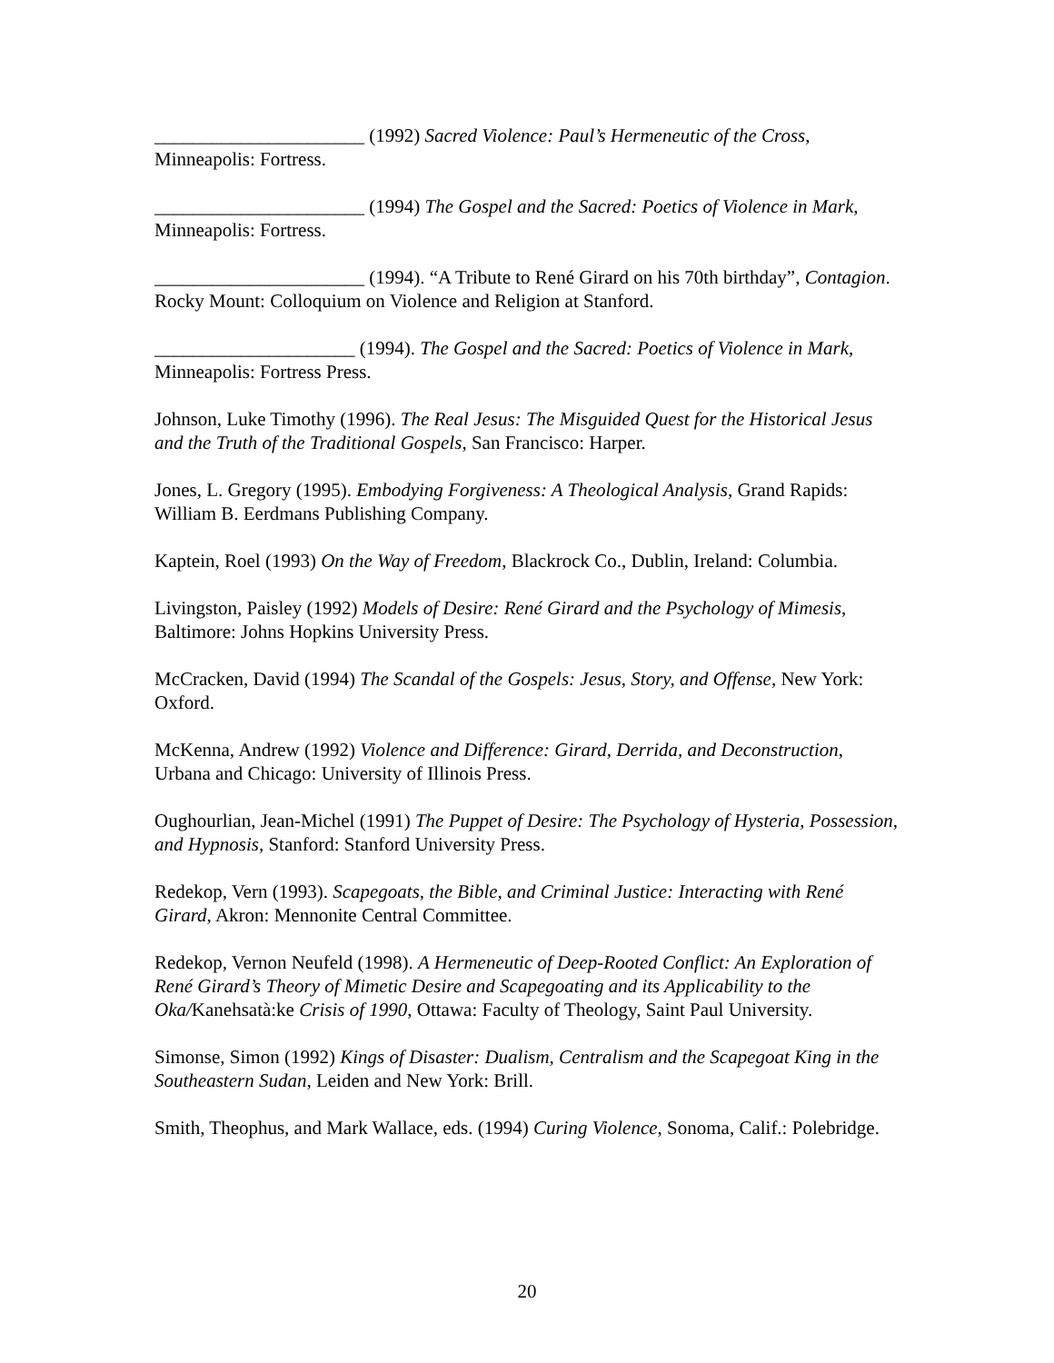______________________ (1992) Sacred Violence: Paul’s Hermeneutic of the Cross, Minneapolis: Fortress.
______________________ (1994) The Gospel and the Sacred: Poetics of Violence in Mark, Minneapolis: Fortress.
______________________ (1994). “A Tribute to René Girard on his 70th birthday”, Contagion. Rocky Mount: Colloquium on Violence and Religion at Stanford.
_____________________ (1994). The Gospel and the Sacred: Poetics of Violence in Mark, Minneapolis: Fortress Press.
Johnson, Luke Timothy (1996). The Real Jesus: The Misguided Quest for the Historical Jesus and the Truth of the Traditional Gospels, San Francisco: Harper.
Jones, L. Gregory (1995). Embodying Forgiveness: A Theological Analysis, Grand Rapids: William B. Eerdmans Publishing Company.
Kaptein, Roel (1993) On the Way of Freedom, Blackrock Co., Dublin, Ireland: Columbia.
Livingston, Paisley (1992) Models of Desire: René Girard and the Psychology of Mimesis, Baltimore: Johns Hopkins University Press.
McCracken, David (1994) The Scandal of the Gospels: Jesus, Story, and Offense, New York: Oxford.
McKenna, Andrew (1992) Violence and Difference: Girard, Derrida, and Deconstruction, Urbana and Chicago: University of Illinois Press.
Oughourlian, Jean-Michel (1991) The Puppet of Desire: The Psychology of Hysteria, Possession, and Hypnosis, Stanford: Stanford University Press.
Redekop, Vern (1993). Scapegoats, the Bible, and Criminal Justice: Interacting with René Girard, Akron: Mennonite Central Committee.
Redekop, Vernon Neufeld (1998). A Hermeneutic of Deep-Rooted Conflict: An Exploration of René Girard’s Theory of Mimetic Desire and Scapegoating and its Applicability to the Oka/Kanehsatà:ke Crisis of 1990, Ottawa: Faculty of Theology, Saint Paul University.
Simonse, Simon (1992) Kings of Disaster: Dualism, Centralism and the Scapegoat King in the Southeastern Sudan, Leiden and New York: Brill.
Smith, Theophus, and Mark Wallace, eds. (1994) Curing Violence, Sonoma, Calif.: Polebridge.
20